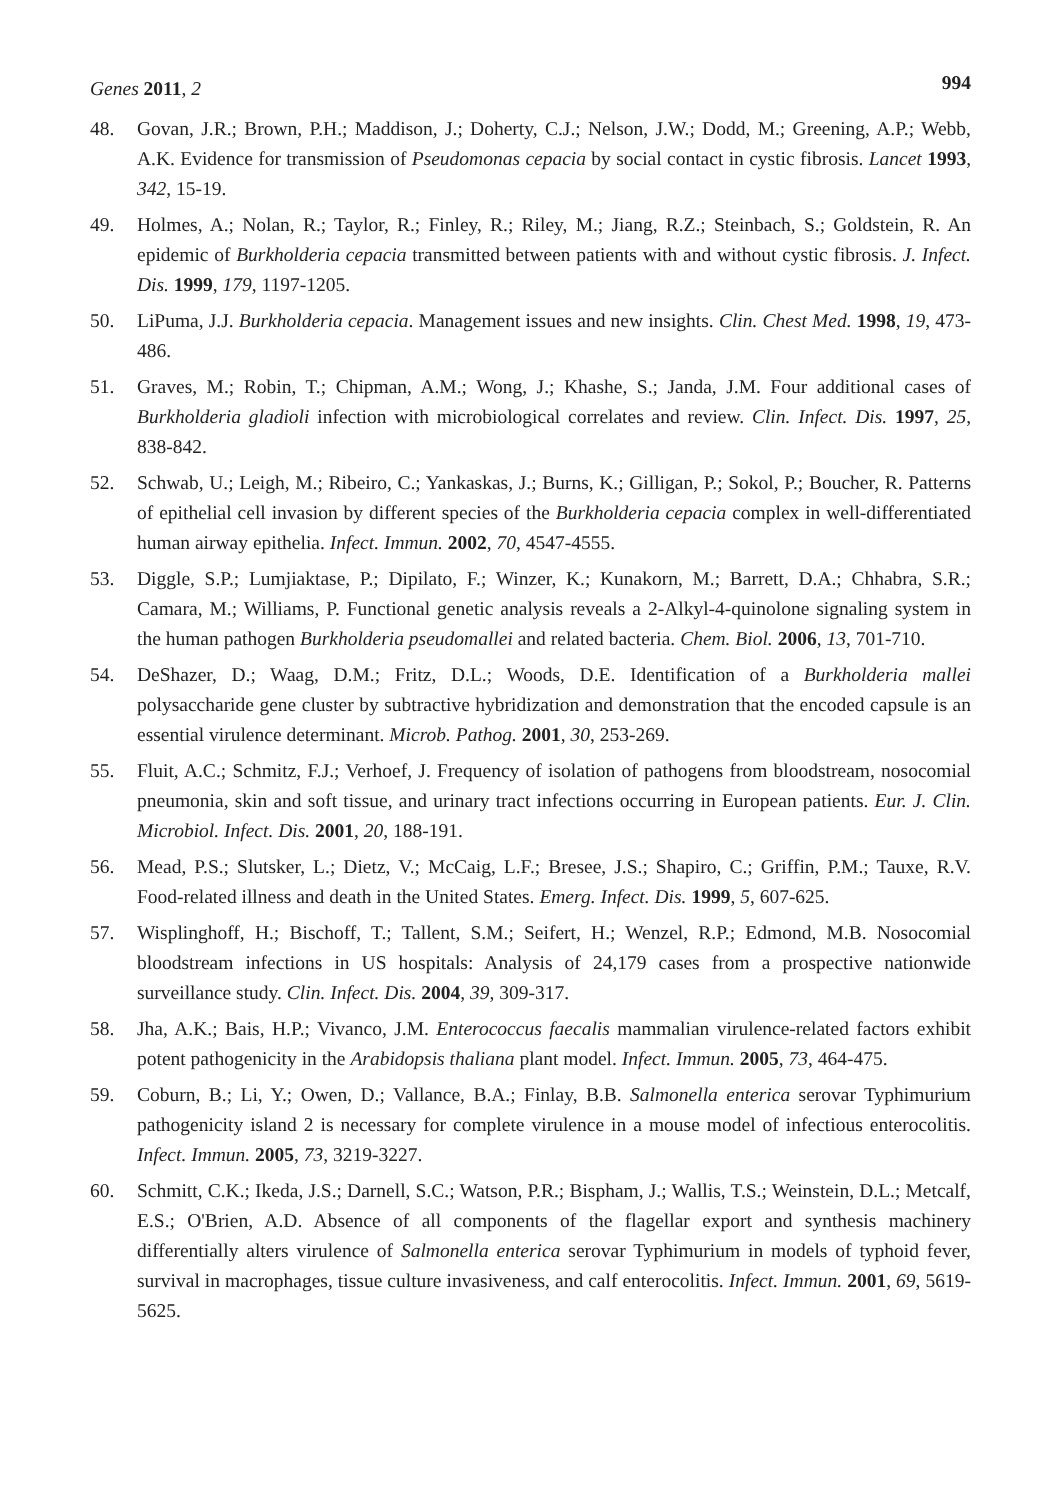Genes 2011, 2
994
48. Govan, J.R.; Brown, P.H.; Maddison, J.; Doherty, C.J.; Nelson, J.W.; Dodd, M.; Greening, A.P.; Webb, A.K. Evidence for transmission of Pseudomonas cepacia by social contact in cystic fibrosis. Lancet 1993, 342, 15-19.
49. Holmes, A.; Nolan, R.; Taylor, R.; Finley, R.; Riley, M.; Jiang, R.Z.; Steinbach, S.; Goldstein, R. An epidemic of Burkholderia cepacia transmitted between patients with and without cystic fibrosis. J. Infect. Dis. 1999, 179, 1197-1205.
50. LiPuma, J.J. Burkholderia cepacia. Management issues and new insights. Clin. Chest Med. 1998, 19, 473-486.
51. Graves, M.; Robin, T.; Chipman, A.M.; Wong, J.; Khashe, S.; Janda, J.M. Four additional cases of Burkholderia gladioli infection with microbiological correlates and review. Clin. Infect. Dis. 1997, 25, 838-842.
52. Schwab, U.; Leigh, M.; Ribeiro, C.; Yankaskas, J.; Burns, K.; Gilligan, P.; Sokol, P.; Boucher, R. Patterns of epithelial cell invasion by different species of the Burkholderia cepacia complex in well-differentiated human airway epithelia. Infect. Immun. 2002, 70, 4547-4555.
53. Diggle, S.P.; Lumjiaktase, P.; Dipilato, F.; Winzer, K.; Kunakorn, M.; Barrett, D.A.; Chhabra, S.R.; Camara, M.; Williams, P. Functional genetic analysis reveals a 2-Alkyl-4-quinolone signaling system in the human pathogen Burkholderia pseudomallei and related bacteria. Chem. Biol. 2006, 13, 701-710.
54. DeShazer, D.; Waag, D.M.; Fritz, D.L.; Woods, D.E. Identification of a Burkholderia mallei polysaccharide gene cluster by subtractive hybridization and demonstration that the encoded capsule is an essential virulence determinant. Microb. Pathog. 2001, 30, 253-269.
55. Fluit, A.C.; Schmitz, F.J.; Verhoef, J. Frequency of isolation of pathogens from bloodstream, nosocomial pneumonia, skin and soft tissue, and urinary tract infections occurring in European patients. Eur. J. Clin. Microbiol. Infect. Dis. 2001, 20, 188-191.
56. Mead, P.S.; Slutsker, L.; Dietz, V.; McCaig, L.F.; Bresee, J.S.; Shapiro, C.; Griffin, P.M.; Tauxe, R.V. Food-related illness and death in the United States. Emerg. Infect. Dis. 1999, 5, 607-625.
57. Wisplinghoff, H.; Bischoff, T.; Tallent, S.M.; Seifert, H.; Wenzel, R.P.; Edmond, M.B. Nosocomial bloodstream infections in US hospitals: Analysis of 24,179 cases from a prospective nationwide surveillance study. Clin. Infect. Dis. 2004, 39, 309-317.
58. Jha, A.K.; Bais, H.P.; Vivanco, J.M. Enterococcus faecalis mammalian virulence-related factors exhibit potent pathogenicity in the Arabidopsis thaliana plant model. Infect. Immun. 2005, 73, 464-475.
59. Coburn, B.; Li, Y.; Owen, D.; Vallance, B.A.; Finlay, B.B. Salmonella enterica serovar Typhimurium pathogenicity island 2 is necessary for complete virulence in a mouse model of infectious enterocolitis. Infect. Immun. 2005, 73, 3219-3227.
60. Schmitt, C.K.; Ikeda, J.S.; Darnell, S.C.; Watson, P.R.; Bispham, J.; Wallis, T.S.; Weinstein, D.L.; Metcalf, E.S.; O'Brien, A.D. Absence of all components of the flagellar export and synthesis machinery differentially alters virulence of Salmonella enterica serovar Typhimurium in models of typhoid fever, survival in macrophages, tissue culture invasiveness, and calf enterocolitis. Infect. Immun. 2001, 69, 5619-5625.